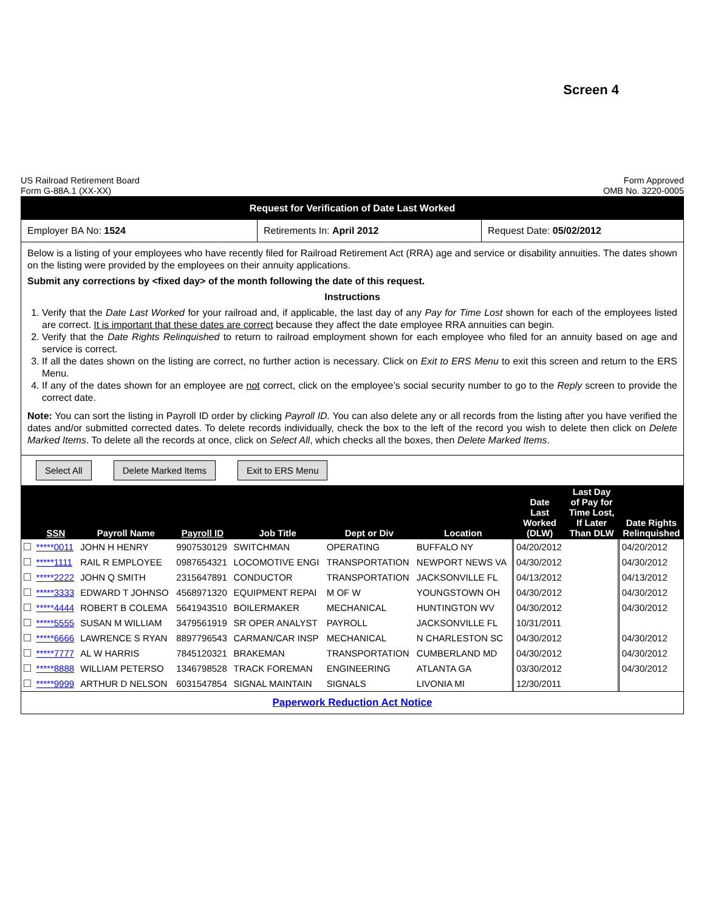Screen 4
US Railroad Retirement Board
Form G-88A.1 (XX-XX)
Form Approved
OMB No. 3220-0005
Request for Verification of Date Last Worked
Employer BA No: 1524 Retirements In: April 2012 Request Date: 05/02/2012
Below is a listing of your employees who have recently filed for Railroad Retirement Act (RRA) age and service or disability annuities. The dates shown on the listing were provided by the employees on their annuity applications.
Submit any corrections by <fixed day> of the month following the date of this request.
Instructions
1. Verify that the Date Last Worked for your railroad and, if applicable, the last day of any Pay for Time Lost shown for each of the employees listed are correct. It is important that these dates are correct because they affect the date employee RRA annuities can begin.
2. Verify that the Date Rights Relinquished to return to railroad employment shown for each employee who filed for an annuity based on age and service is correct.
3. If all the dates shown on the listing are correct, no further action is necessary. Click on Exit to ERS Menu to exit this screen and return to the ERS Menu.
4. If any of the dates shown for an employee are not correct, click on the employee’s social security number to go to the Reply screen to provide the correct date.
Note: You can sort the listing in Payroll ID order by clicking Payroll ID. You can also delete any or all records from the listing after you have verified the dates and/or submitted corrected dates. To delete records individually, check the box to the left of the record you wish to delete then click on Delete Marked Items. To delete all the records at once, click on Select All, which checks all the boxes, then Delete Marked Items.
Select All Delete Marked Items Exit to ERS Menu
| | SSN | Payroll Name | Payroll ID | Job Title | Dept or Div | Location | Date Last Worked (DLW) | Last Day of Pay for Time Lost, If Later Than DLW | Date Rights Relinquished |
| --- | --- | --- | --- | --- | --- | --- | --- | --- | --- |
| | *****0011 | JOHN H HENRY | 9907530129 | SWITCHMAN | OPERATING | BUFFALO NY | 04/20/2012 | | 04/20/2012 |
| | *****1111 | RAIL R EMPLOYEE | 0987654321 | LOCOMOTIVE ENGI | TRANSPORTATION | NEWPORT NEWS VA | 04/30/2012 | | 04/30/2012 |
| | *****2222 | JOHN Q SMITH | 2315647891 | CONDUCTOR | TRANSPORTATION | JACKSONVILLE FL | 04/13/2012 | | 04/13/2012 |
| | *****3333 | EDWARD T JOHNSO | 4568971320 | EQUIPMENT REPAI | M OF W | YOUNGSTOWN OH | 04/30/2012 | | 04/30/2012 |
| | *****4444 | ROBERT B COLEMA | 5641943510 | BOILERMAKER | MECHANICAL | HUNTINGTON WV | 04/30/2012 | | 04/30/2012 |
| | *****5555 | SUSAN M WILLIAM | 3479561919 | SR OPER ANALYST | PAYROLL | JACKSONVILLE FL | 10/31/2011 | | |
| | *****6666 | LAWRENCE S RYAN | 8897796543 | CARMAN/CAR INSP | MECHANICAL | N CHARLESTON SC | 04/30/2012 | | 04/30/2012 |
| | *****7777 | AL W HARRIS | 7845120321 | BRAKEMAN | TRANSPORTATION | CUMBERLAND MD | 04/30/2012 | | 04/30/2012 |
| | *****8888 | WILLIAM PETERSO | 1346798528 | TRACK FOREMAN | ENGINEERING | ATLANTA GA | 03/30/2012 | | 04/30/2012 |
| | *****9999 | ARTHUR D NELSON | 6031547854 | SIGNAL MAINTAIN | SIGNALS | LIVONIA MI | 12/30/2011 | | |
Paperwork Reduction Act Notice